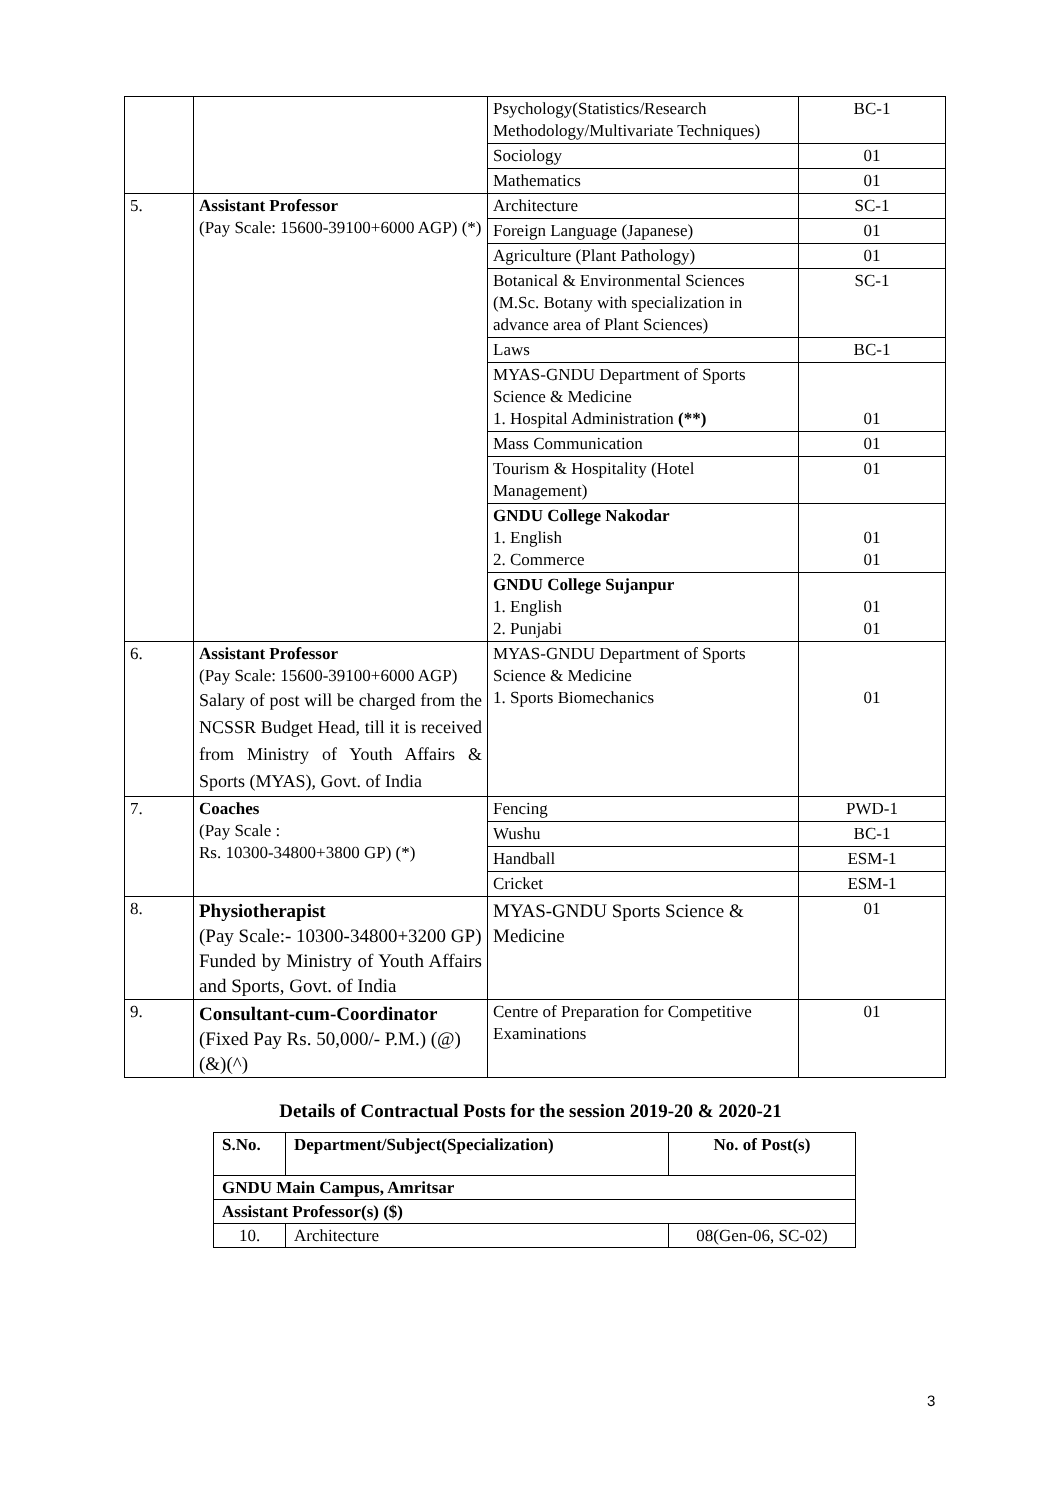| | | Psychology(Statistics/Research Methodology/Multivariate Techniques) | BC-1 |
| | | Sociology | 01 |
| | | Mathematics | 01 |
| 5. | Assistant Professor (Pay Scale: 15600-39100+6000 AGP) (*) | Architecture | SC-1 |
| | | Foreign Language (Japanese) | 01 |
| | | Agriculture (Plant Pathology) | 01 |
| | | Botanical & Environmental Sciences (M.Sc. Botany with specialization in advance area of Plant Sciences) | SC-1 |
| | | Laws | BC-1 |
| | | MYAS-GNDU Department of Sports Science & Medicine 1. Hospital Administration (**) | 01 |
| | | Mass Communication | 01 |
| | | Tourism & Hospitality (Hotel Management) | 01 |
| | | GNDU College Nakodar 1. English 2. Commerce | 01 01 |
| | | GNDU College Sujanpur 1. English 2. Punjabi | 01 01 |
| 6. | Assistant Professor (Pay Scale: 15600-39100+6000 AGP) Salary of post will be charged from the NCSSR Budget Head, till it is received from Ministry of Youth Affairs & Sports (MYAS), Govt. of India | MYAS-GNDU Department of Sports Science & Medicine 1. Sports Biomechanics | 01 |
| 7. | Coaches (Pay Scale : Rs. 10300-34800+3800 GP) (*) | Fencing | PWD-1 |
| | | Wushu | BC-1 |
| | | Handball | ESM-1 |
| | | Cricket | ESM-1 |
| 8. | Physiotherapist (Pay Scale:- 10300-34800+3200 GP) Funded by Ministry of Youth Affairs and Sports, Govt. of India | MYAS-GNDU Sports Science & Medicine | 01 |
| 9. | Consultant-cum-Coordinator (Fixed Pay Rs. 50,000/- P.M.) (@) (&)(^) | Centre of Preparation for Competitive Examinations | 01 |
Details of Contractual Posts for the session 2019-20 & 2020-21
| S.No. | Department/Subject(Specialization) | No. of Post(s) |
| --- | --- | --- |
| GNDU Main Campus, Amritsar | | |
| Assistant Professor(s) ($) | | |
| 10. | Architecture | 08(Gen-06, SC-02) |
3